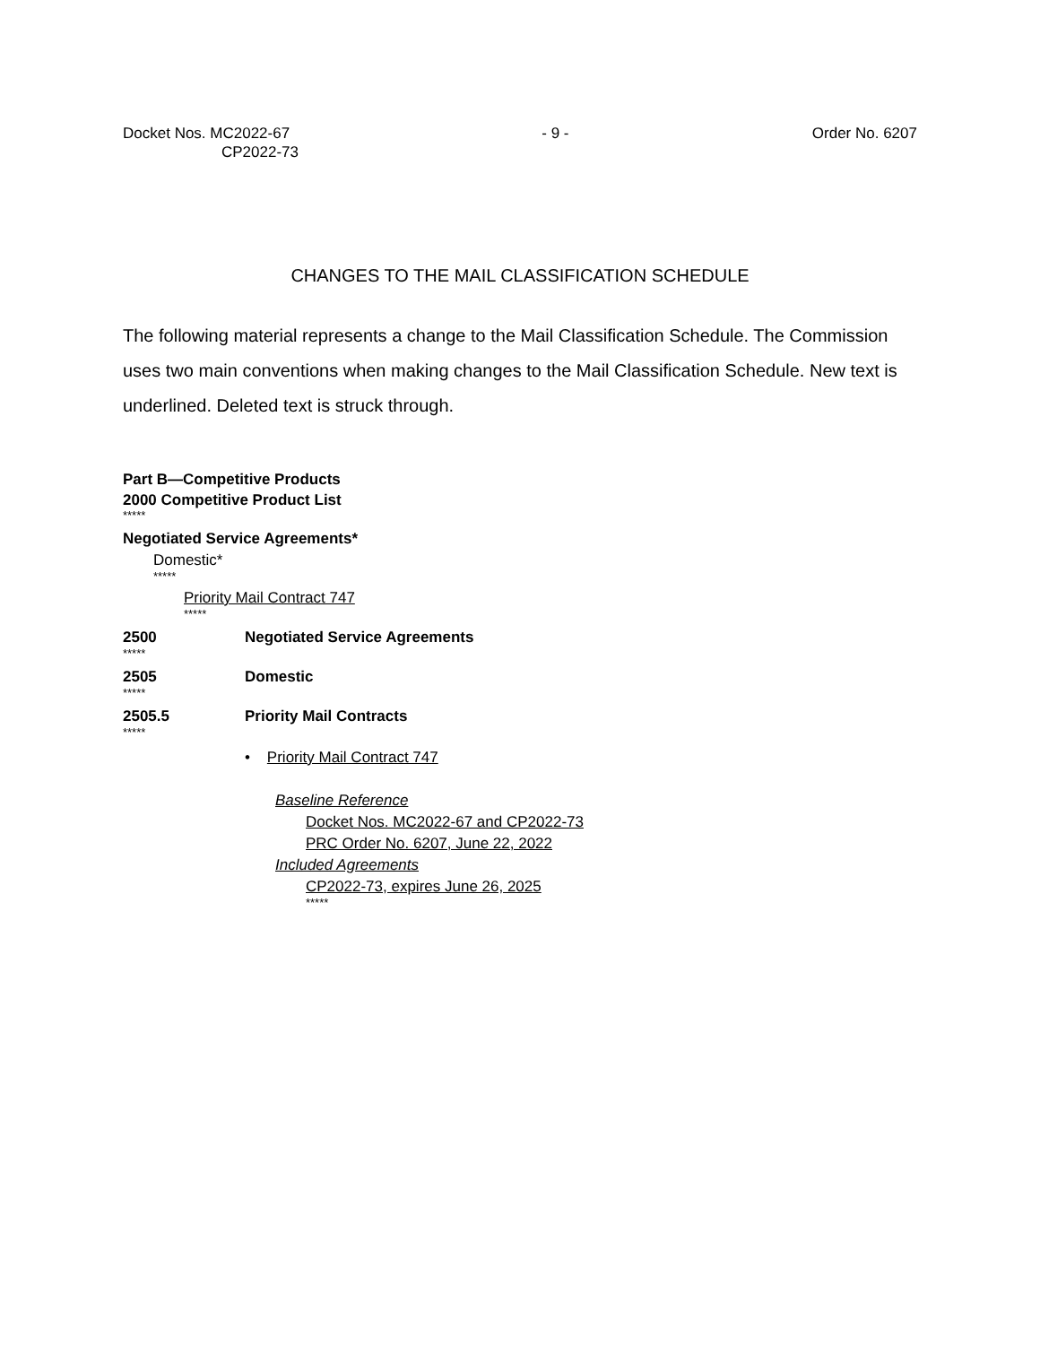Docket Nos. MC2022-67
CP2022-73
- 9 - Order No. 6207
CHANGES TO THE MAIL CLASSIFICATION SCHEDULE
The following material represents a change to the Mail Classification Schedule. The Commission uses two main conventions when making changes to the Mail Classification Schedule. New text is underlined. Deleted text is struck through.
Part B—Competitive Products
2000 Competitive Product List
*****
Negotiated Service Agreements*
Domestic*
*****
Priority Mail Contract 747
*****
2500 Negotiated Service Agreements
*****
2505 Domestic
*****
2505.5 Priority Mail Contracts
*****
• Priority Mail Contract 747
Baseline Reference
Docket Nos. MC2022-67 and CP2022-73
PRC Order No. 6207, June 22, 2022
Included Agreements
CP2022-73, expires June 26, 2025
*****